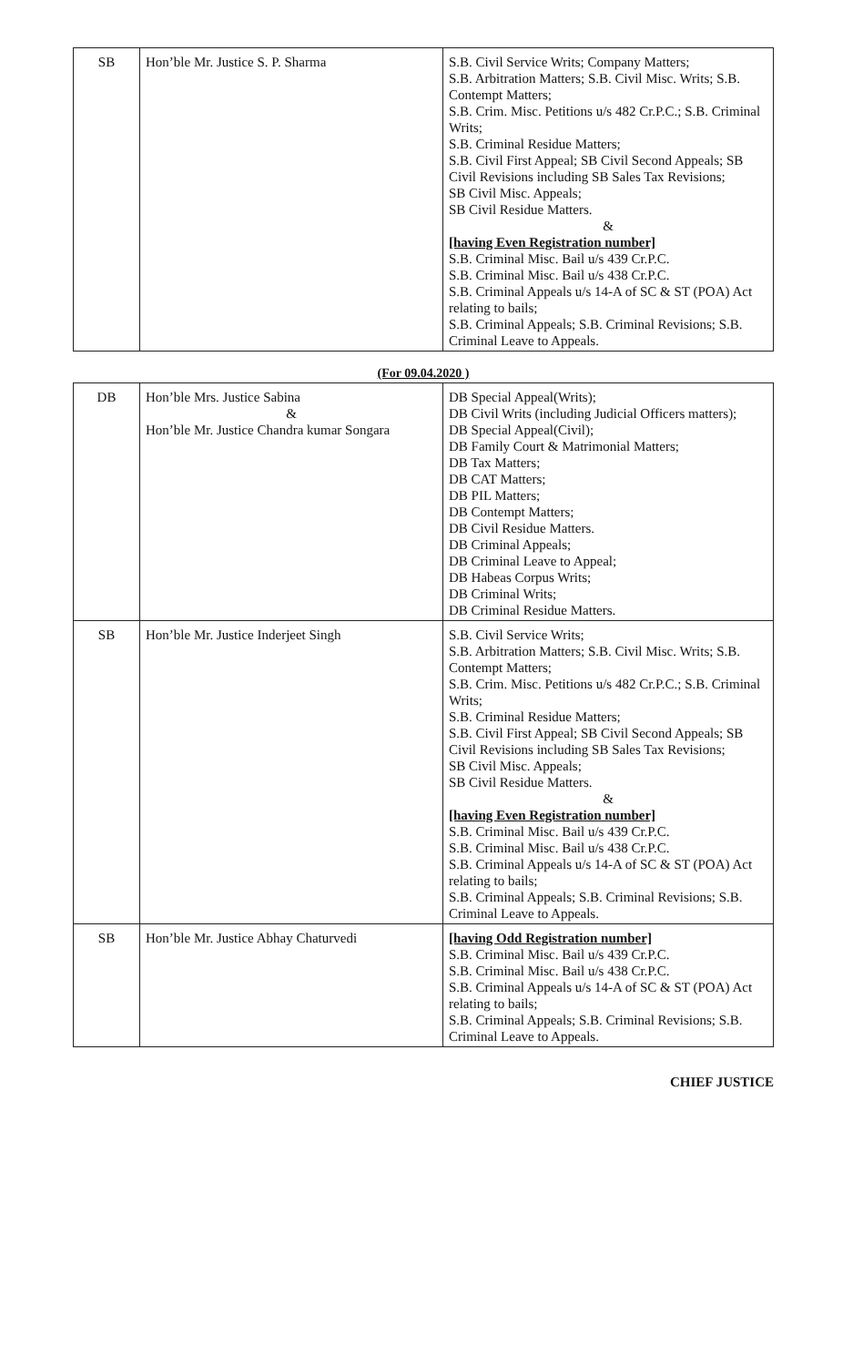| SB | Hon’ble Mr. Justice S. P. Sharma | S.B. Civil Service Writs; Company Matters; S.B. Arbitration Matters; S.B. Civil Misc. Writs; S.B. Contempt Matters; S.B. Crim. Misc. Petitions u/s 482 Cr.P.C.; S.B. Criminal Writs; S.B. Criminal Residue Matters; S.B. Civil First Appeal; SB Civil Second Appeals; SB Civil Revisions including SB Sales Tax Revisions; SB Civil Misc. Appeals; SB Civil Residue Matters. & [having Even Registration number] S.B. Criminal Misc. Bail u/s 439 Cr.P.C. S.B. Criminal Misc. Bail u/s 438 Cr.P.C. S.B. Criminal Appeals u/s 14-A of SC & ST (POA) Act relating to bails; S.B. Criminal Appeals; S.B. Criminal Revisions; S.B. Criminal Leave to Appeals. |
(For 09.04.2020 )
| DB | Hon’ble Mrs. Justice Sabina & Hon’ble Mr. Justice Chandra kumar Songara | DB Special Appeal(Writs); DB Civil Writs (including Judicial Officers matters); DB Special Appeal(Civil); DB Family Court & Matrimonial Matters; DB Tax Matters; DB CAT Matters; DB PIL Matters; DB Contempt Matters; DB Civil Residue Matters. DB Criminal Appeals; DB Criminal Leave to Appeal; DB Habeas Corpus Writs; DB Criminal Writs; DB Criminal Residue Matters. |
| SB | Hon’ble Mr. Justice Inderjeet Singh | S.B. Civil Service Writs; S.B. Arbitration Matters; S.B. Civil Misc. Writs; S.B. Contempt Matters; S.B. Crim. Misc. Petitions u/s 482 Cr.P.C.; S.B. Criminal Writs; S.B. Criminal Residue Matters; S.B. Civil First Appeal; SB Civil Second Appeals; SB Civil Revisions including SB Sales Tax Revisions; SB Civil Misc. Appeals; SB Civil Residue Matters. & [having Even Registration number] S.B. Criminal Misc. Bail u/s 439 Cr.P.C. S.B. Criminal Misc. Bail u/s 438 Cr.P.C. S.B. Criminal Appeals u/s 14-A of SC & ST (POA) Act relating to bails; S.B. Criminal Appeals; S.B. Criminal Revisions; S.B. Criminal Leave to Appeals. |
| SB | Hon’ble Mr. Justice Abhay Chaturvedi | [having Odd Registration number] S.B. Criminal Misc. Bail u/s 439 Cr.P.C. S.B. Criminal Misc. Bail u/s 438 Cr.P.C. S.B. Criminal Appeals u/s 14-A of SC & ST (POA) Act relating to bails; S.B. Criminal Appeals; S.B. Criminal Revisions; S.B. Criminal Leave to Appeals. |
CHIEF JUSTICE